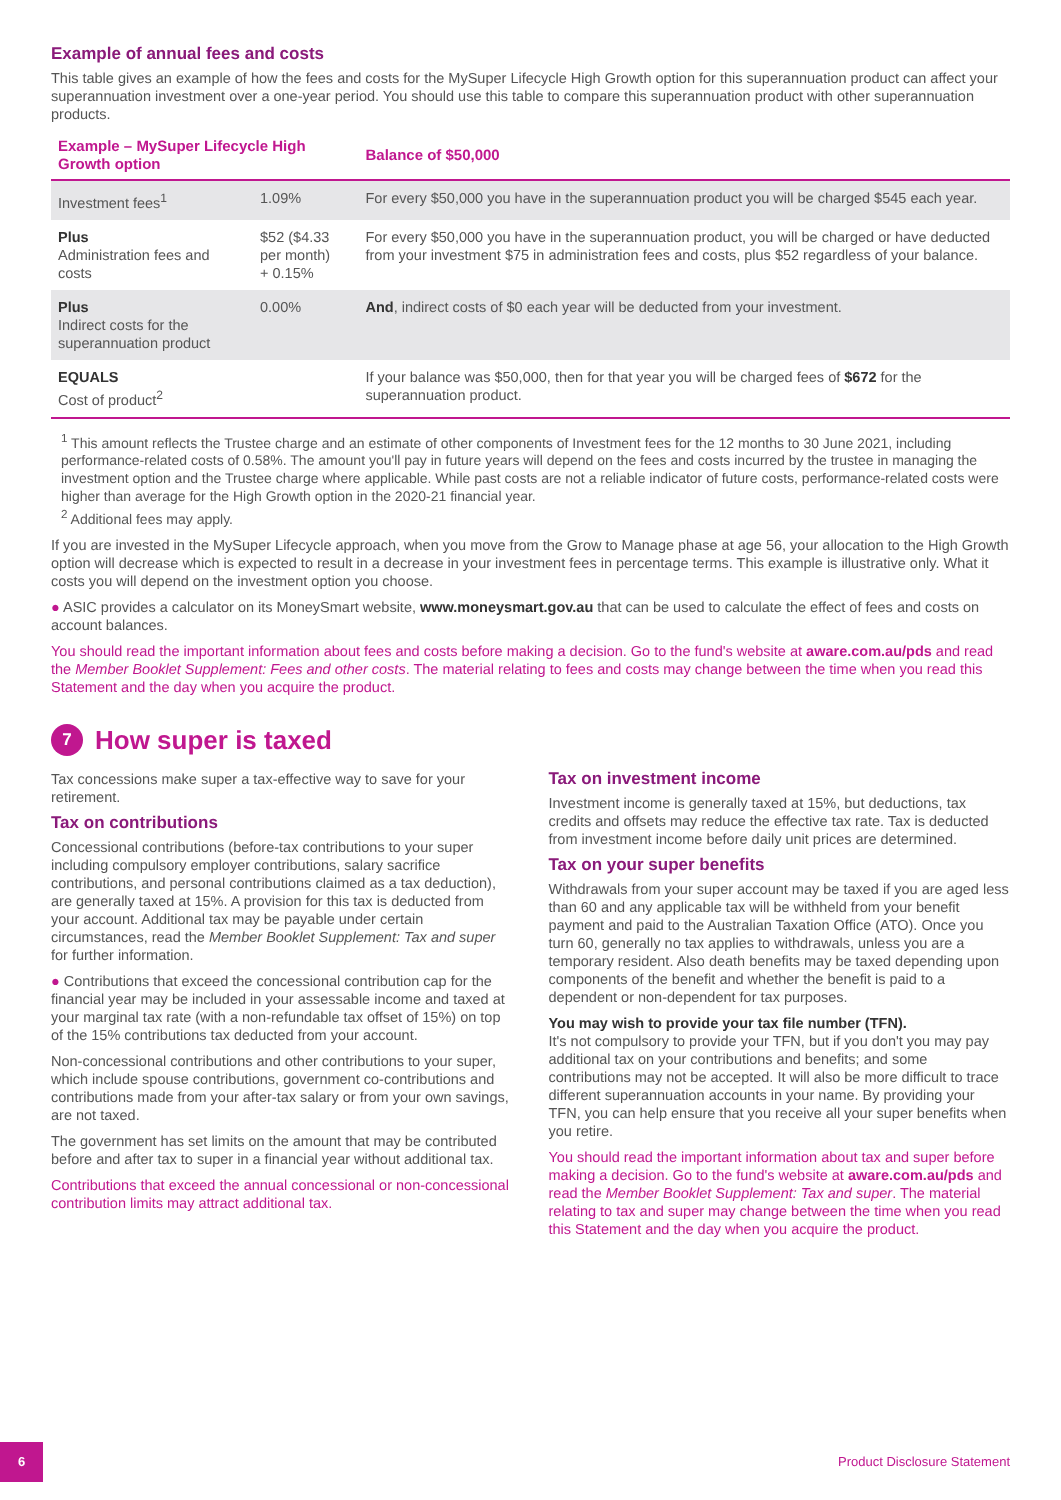Example of annual fees and costs
This table gives an example of how the fees and costs for the MySuper Lifecycle High Growth option for this superannuation product can affect your superannuation investment over a one-year period. You should use this table to compare this superannuation product with other superannuation products.
| Example – MySuper Lifecycle High Growth option | | Balance of $50,000 |
| --- | --- | --- |
| Investment fees<sup>1</sup> | 1.09% | For every $50,000 you have in the superannuation product you will be charged $545 each year. |
| Plus Administration fees and costs | $52 ($4.33 per month) + 0.15% | For every $50,000 you have in the superannuation product, you will be charged or have deducted from your investment $75 in administration fees and costs, plus $52 regardless of your balance. |
| Plus Indirect costs for the superannuation product | 0.00% | And , indirect costs of $0 each year will be deducted from your investment. |
| EQUALS Cost of product<sup>2</sup> | | If your balance was $50,000, then for that year you will be charged fees of $672 for the superannuation product. |
<sup>1</sup> This amount reflects the Trustee charge and an estimate of other components of Investment fees for the 12 months to 30 June 2021, including performance-related costs of 0.58%. The amount you'll pay in future years will depend on the fees and costs incurred by the trustee in managing the investment option and the Trustee charge where applicable. While past costs are not a reliable indicator of future costs, performance-related costs were higher than average for the High Growth option in the 2020-21 financial year.
<sup>2</sup> Additional fees may apply.
If you are invested in the MySuper Lifecycle approach, when you move from the Grow to Manage phase at age 56, your allocation to the High Growth option will decrease which is expected to result in a decrease in your investment fees in percentage terms. This example is illustrative only. What it costs you will depend on the investment option you choose.
● ASIC provides a calculator on its MoneySmart website, www.moneysmart.gov.au that can be used to calculate the effect of fees and costs on account balances.
You should read the important information about fees and costs before making a decision. Go to the fund's website at aware.com.au/pds and read the Member Booklet Supplement: Fees and other costs. The material relating to fees and costs may change between the time when you read this Statement and the day when you acquire the product.
7 How super is taxed
Tax concessions make super a tax-effective way to save for your retirement.
Tax on contributions
Concessional contributions (before-tax contributions to your super including compulsory employer contributions, salary sacrifice contributions, and personal contributions claimed as a tax deduction), are generally taxed at 15%. A provision for this tax is deducted from your account. Additional tax may be payable under certain circumstances, read the Member Booklet Supplement: Tax and super for further information.
● Contributions that exceed the concessional contribution cap for the financial year may be included in your assessable income and taxed at your marginal tax rate (with a non-refundable tax offset of 15%) on top of the 15% contributions tax deducted from your account.
Non-concessional contributions and other contributions to your super, which include spouse contributions, government co-contributions and contributions made from your after-tax salary or from your own savings, are not taxed.
The government has set limits on the amount that may be contributed before and after tax to super in a financial year without additional tax.
Contributions that exceed the annual concessional or non-concessional contribution limits may attract additional tax.
Tax on investment income
Investment income is generally taxed at 15%, but deductions, tax credits and offsets may reduce the effective tax rate. Tax is deducted from investment income before daily unit prices are determined.
Tax on your super benefits
Withdrawals from your super account may be taxed if you are aged less than 60 and any applicable tax will be withheld from your benefit payment and paid to the Australian Taxation Office (ATO). Once you turn 60, generally no tax applies to withdrawals, unless you are a temporary resident. Also death benefits may be taxed depending upon components of the benefit and whether the benefit is paid to a dependent or non-dependent for tax purposes.
You may wish to provide your tax file number (TFN).
It's not compulsory to provide your TFN, but if you don't you may pay additional tax on your contributions and benefits; and some contributions may not be accepted. It will also be more difficult to trace different superannuation accounts in your name. By providing your TFN, you can help ensure that you receive all your super benefits when you retire.
You should read the important information about tax and super before making a decision. Go to the fund's website at aware.com.au/pds and read the Member Booklet Supplement: Tax and super. The material relating to tax and super may change between the time when you read this Statement and the day when you acquire the product.
6
Product Disclosure Statement